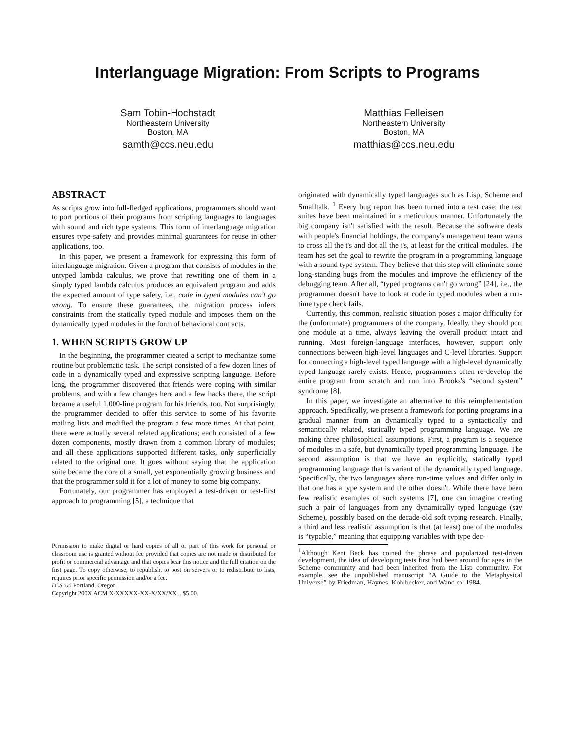Interlanguage Migration: From Scripts to Programs
Sam Tobin-Hochstadt
Northeastern University
Boston, MA
samth@ccs.neu.edu
Matthias Felleisen
Northeastern University
Boston, MA
matthias@ccs.neu.edu
ABSTRACT
As scripts grow into full-fledged applications, programmers should want to port portions of their programs from scripting languages to languages with sound and rich type systems. This form of interlanguage migration ensures type-safety and provides minimal guarantees for reuse in other applications, too.
In this paper, we present a framework for expressing this form of interlanguage migration. Given a program that consists of modules in the untyped lambda calculus, we prove that rewriting one of them in a simply typed lambda calculus produces an equivalent program and adds the expected amount of type safety, i.e., code in typed modules can't go wrong. To ensure these guarantees, the migration process infers constraints from the statically typed module and imposes them on the dynamically typed modules in the form of behavioral contracts.
1. WHEN SCRIPTS GROW UP
In the beginning, the programmer created a script to mechanize some routine but problematic task. The script consisted of a few dozen lines of code in a dynamically typed and expressive scripting language. Before long, the programmer discovered that friends were coping with similar problems, and with a few changes here and a few hacks there, the script became a useful 1,000-line program for his friends, too. Not surprisingly, the programmer decided to offer this service to some of his favorite mailing lists and modified the program a few more times. At that point, there were actually several related applications; each consisted of a few dozen components, mostly drawn from a common library of modules; and all these applications supported different tasks, only superficially related to the original one. It goes without saying that the application suite became the core of a small, yet exponentially growing business and that the programmer sold it for a lot of money to some big company.
Fortunately, our programmer has employed a test-driven or test-first approach to programming [5], a technique that
Permission to make digital or hard copies of all or part of this work for personal or classroom use is granted without fee provided that copies are not made or distributed for profit or commercial advantage and that copies bear this notice and the full citation on the first page. To copy otherwise, to republish, to post on servers or to redistribute to lists, requires prior specific permission and/or a fee.
DLS '06 Portland, Oregon
Copyright 200X ACM X-XXXXX-XX-X/XX/XX ...$5.00.
originated with dynamically typed languages such as Lisp, Scheme and Smalltalk. <sup>1</sup> Every bug report has been turned into a test case; the test suites have been maintained in a meticulous manner. Unfortunately the big company isn't satisfied with the result. Because the software deals with people's financial holdings, the company's management team wants to cross all the t's and dot all the i's, at least for the critical modules. The team has set the goal to rewrite the program in a programming language with a sound type system. They believe that this step will eliminate some long-standing bugs from the modules and improve the efficiency of the debugging team. After all, “typed programs can't go wrong” [24], i.e., the programmer doesn't have to look at code in typed modules when a run-time type check fails.
Currently, this common, realistic situation poses a major difficulty for the (unfortunate) programmers of the company. Ideally, they should port one module at a time, always leaving the overall product intact and running. Most foreign-language interfaces, however, support only connections between high-level languages and C-level libraries. Support for connecting a high-level typed language with a high-level dynamically typed language rarely exists. Hence, programmers often re-develop the entire program from scratch and run into Brooks's “second system” syndrome [8].
In this paper, we investigate an alternative to this reimplementation approach. Specifically, we present a framework for porting programs in a gradual manner from an dynamically typed to a syntactically and semantically related, statically typed programming language. We are making three philosophical assumptions. First, a program is a sequence of modules in a safe, but dynamically typed programming language. The second assumption is that we have an explicitly, statically typed programming language that is variant of the dynamically typed language. Specifically, the two languages share run-time values and differ only in that one has a type system and the other doesn't. While there have been few realistic examples of such systems [7], one can imagine creating such a pair of languages from any dynamically typed language (say Scheme), possibly based on the decade-old soft typing research. Finally, a third and less realistic assumption is that (at least) one of the modules is “typable,” meaning that equipping variables with type dec-
<sup>1</sup> Although Kent Beck has coined the phrase and popularized test-driven development, the idea of developing tests first had been around for ages in the Scheme community and had been inherited from the Lisp community. For example, see the unpublished manuscript “A Guide to the Metaphysical Universe” by Friedman, Haynes, Kohlbecker, and Wand ca. 1984.